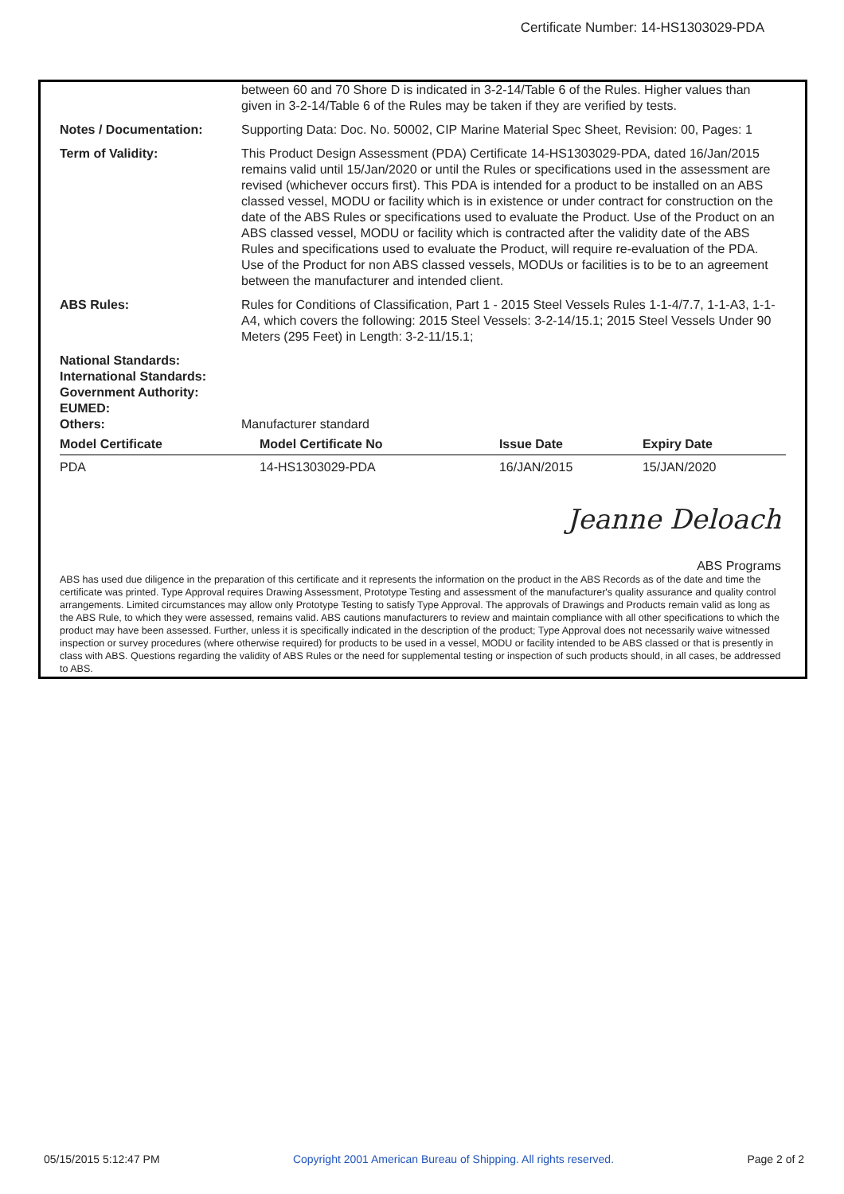Certificate Number: 14-HS1303029-PDA
between 60 and 70 Shore D is indicated in 3-2-14/Table 6 of the Rules. Higher values than given in 3-2-14/Table 6 of the Rules may be taken if they are verified by tests.
Notes / Documentation: Supporting Data: Doc. No. 50002, CIP Marine Material Spec Sheet, Revision: 00, Pages: 1
Term of Validity: This Product Design Assessment (PDA) Certificate 14-HS1303029-PDA, dated 16/Jan/2015 remains valid until 15/Jan/2020 or until the Rules or specifications used in the assessment are revised (whichever occurs first). This PDA is intended for a product to be installed on an ABS classed vessel, MODU or facility which is in existence or under contract for construction on the date of the ABS Rules or specifications used to evaluate the Product. Use of the Product on an ABS classed vessel, MODU or facility which is contracted after the validity date of the ABS Rules and specifications used to evaluate the Product, will require re-evaluation of the PDA. Use of the Product for non ABS classed vessels, MODUs or facilities is to be to an agreement between the manufacturer and intended client.
ABS Rules: Rules for Conditions of Classification, Part 1 - 2015 Steel Vessels Rules 1-1-4/7.7, 1-1-A3, 1-1-A4, which covers the following: 2015 Steel Vessels: 3-2-14/15.1; 2015 Steel Vessels Under 90 Meters (295 Feet) in Length: 3-2-11/15.1;
National Standards:
International Standards:
Government Authority:
EUMED:
Others:
Manufacturer standard
| Model Certificate | Model Certificate No | Issue Date | Expiry Date |
| --- | --- | --- | --- |
| PDA | 14-HS1303029-PDA | 16/JAN/2015 | 15/JAN/2020 |
Jeanne Deloach
ABS Programs
ABS has used due diligence in the preparation of this certificate and it represents the information on the product in the ABS Records as of the date and time the certificate was printed. Type Approval requires Drawing Assessment, Prototype Testing and assessment of the manufacturer's quality assurance and quality control arrangements. Limited circumstances may allow only Prototype Testing to satisfy Type Approval. The approvals of Drawings and Products remain valid as long as the ABS Rule, to which they were assessed, remains valid. ABS cautions manufacturers to review and maintain compliance with all other specifications to which the product may have been assessed. Further, unless it is specifically indicated in the description of the product; Type Approval does not necessarily waive witnessed inspection or survey procedures (where otherwise required) for products to be used in a vessel, MODU or facility intended to be ABS classed or that is presently in class with ABS. Questions regarding the validity of ABS Rules or the need for supplemental testing or inspection of such products should, in all cases, be addressed to ABS.
05/15/2015 5:12:47 PM Copyright 2001 American Bureau of Shipping. All rights reserved. Page 2 of 2